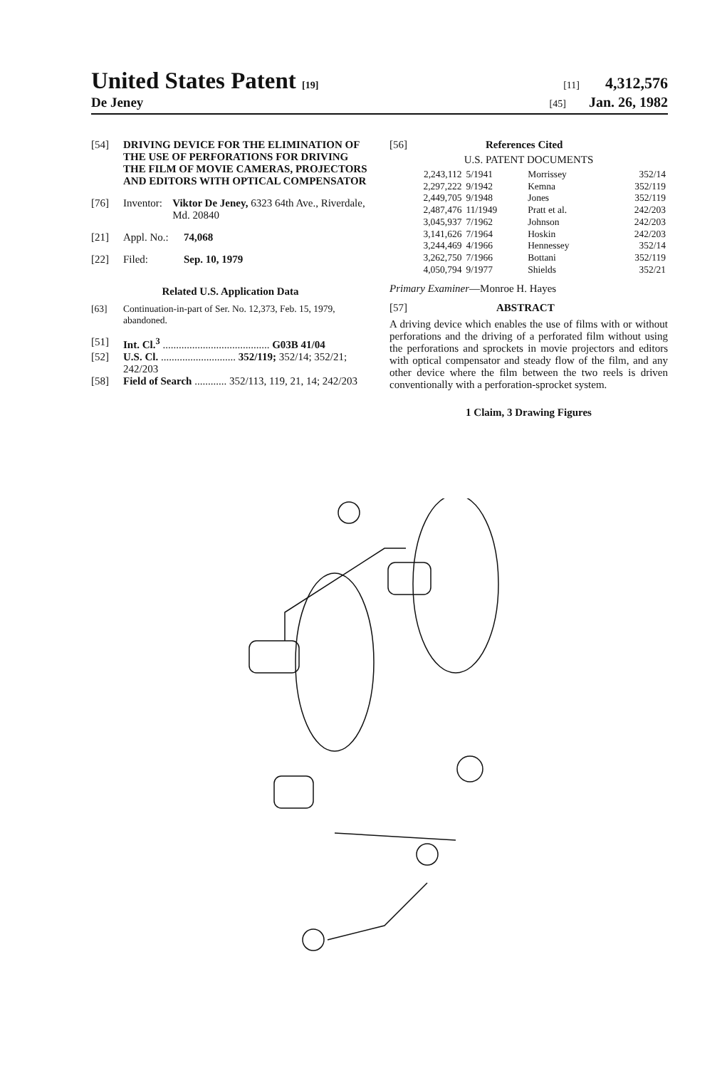United States Patent [19] [11] 4,312,576
De Jeney [45] Jan. 26, 1982
[54] DRIVING DEVICE FOR THE ELIMINATION OF THE USE OF PERFORATIONS FOR DRIVING THE FILM OF MOVIE CAMERAS, PROJECTORS AND EDITORS WITH OPTICAL COMPENSATOR
[76] Inventor: Viktor De Jeney, 6323 64th Ave., Riverdale, Md. 20840
[21] Appl. No.: 74,068
[22] Filed: Sep. 10, 1979
Related U.S. Application Data
[63] Continuation-in-part of Ser. No. 12,373, Feb. 15, 1979, abandoned.
[51] Int. Cl.<sup>3</sup> ........................................ G03B 41/04
[52] U.S. Cl. ............................ 352/119; 352/14; 352/21; 242/203
[58] Field of Search ............ 352/113, 119, 21, 14; 242/203
[56] References Cited
U.S. PATENT DOCUMENTS
| 2,243,112 | 5/1941 | Morrissey | 352/14 |
| 2,297,222 | 9/1942 | Kemna | 352/119 |
| 2,449,705 | 9/1948 | Jones | 352/119 |
| 2,487,476 | 11/1949 | Pratt et al. | 242/203 |
| 3,045,937 | 7/1962 | Johnson | 242/203 |
| 3,141,626 | 7/1964 | Hoskin | 242/203 |
| 3,244,469 | 4/1966 | Hennessey | 352/14 |
| 3,262,750 | 7/1966 | Bottani | 352/119 |
| 4,050,794 | 9/1977 | Shields | 352/21 |
Primary Examiner—Monroe H. Hayes
[57] ABSTRACT
A driving device which enables the use of films with or without perforations and the driving of a perforated film without using the perforations and sprockets in movie projectors and editors with optical compensator and steady flow of the film, and any other device where the film between the two reels is driven conventionally with a perforation-sprocket system.
1 Claim, 3 Drawing Figures